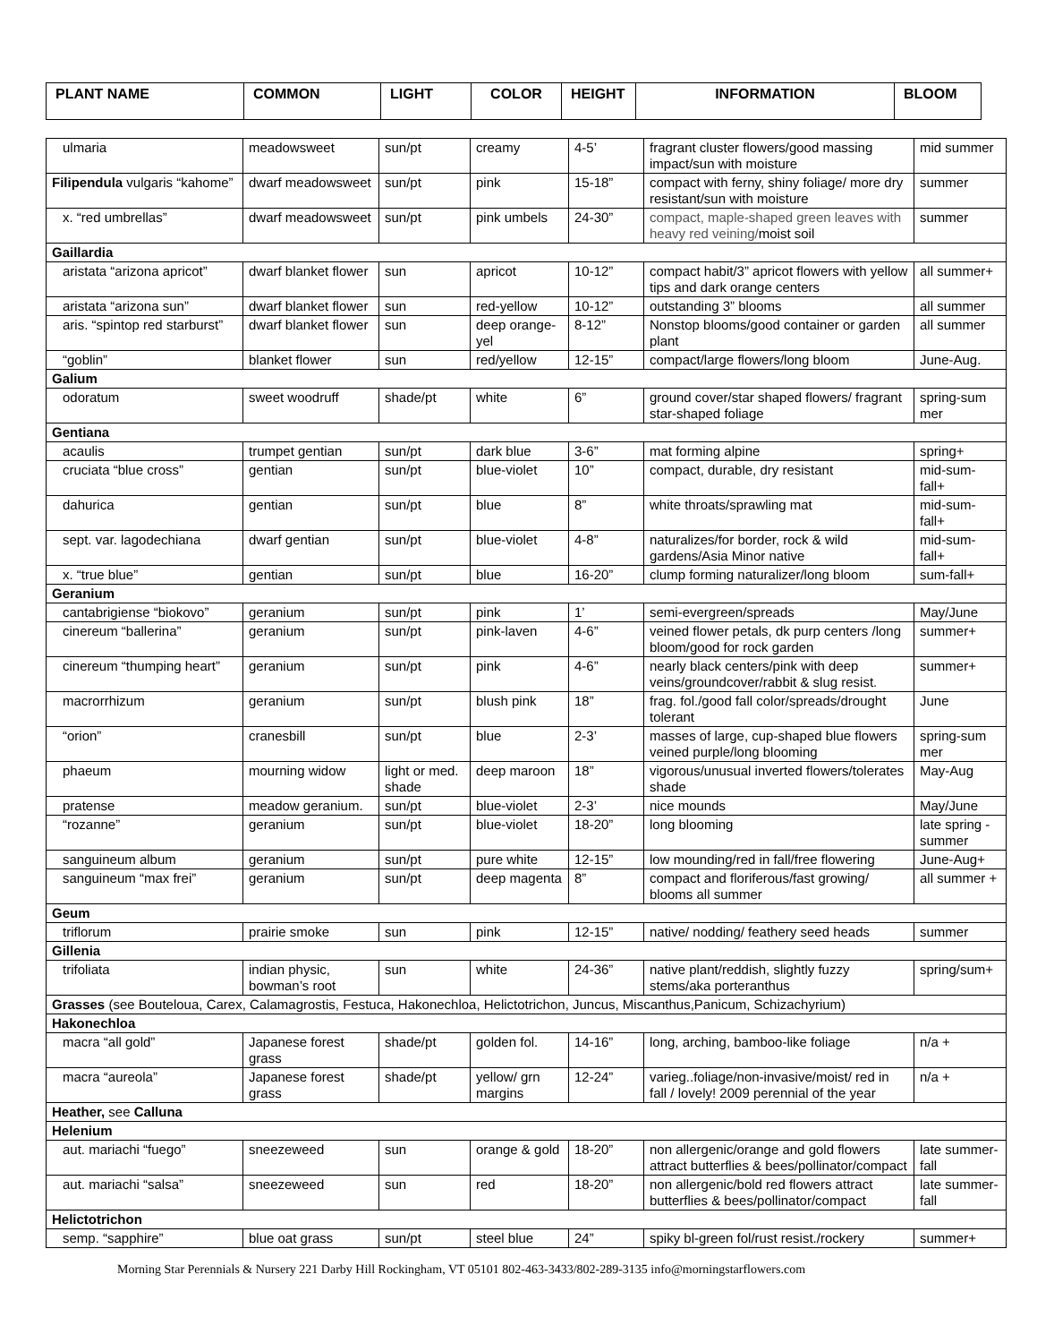| PLANT NAME | COMMON | LIGHT | COLOR | HEIGHT | INFORMATION | BLOOM |
| --- | --- | --- | --- | --- | --- | --- |
| ulmaria | meadowsweet | sun/pt | creamy | 4-5’ | fragrant cluster flowers/good massing impact/sun with moisture | mid summer |
| Filipendula vulgaris “kahome” | dwarf meadowsweet | sun/pt | pink | 15-18” | compact with ferny, shiny foliage/ more dry resistant/sun with moisture | summer |
| x. “red umbrellas” | dwarf meadowsweet | sun/pt | pink umbels | 24-30” | compact, maple-shaped green leaves with heavy red veining/ moist soil | summer |
| Gaillardia | | | | | | |
| aristata “arizona apricot” | dwarf blanket flower | sun | apricot | 10-12” | compact habit/3” apricot flowers with yellow tips and dark orange centers | all summer+ |
| aristata “arizona sun” | dwarf blanket flower | sun | red-yellow | 10-12” | outstanding 3” blooms | all summer |
| aris. “spintop red starburst” | dwarf blanket flower | sun | deep orange-yel | 8-12” | Nonstop blooms/good container or garden plant | all summer |
| “goblin” | blanket flower | sun | red/yellow | 12-15” | compact/large flowers/long bloom | June-Aug. |
| Galium | | | | | | |
| odoratum | sweet woodruff | shade/pt | white | 6” | ground cover/star shaped flowers/ fragrant star-shaped foliage | spring-sum mer |
| Gentiana | | | | | | |
| acaulis | trumpet gentian | sun/pt | dark blue | 3-6” | mat forming alpine | spring+ |
| cruciata “blue cross” | gentian | sun/pt | blue-violet | 10” | compact, durable, dry resistant | mid-sum-fall+ |
| dahurica | gentian | sun/pt | blue | 8” | white throats/sprawling mat | mid-sum-fall+ |
| sept. var. lagodechiana | dwarf gentian | sun/pt | blue-violet | 4-8” | naturalizes/for border, rock & wild gardens/Asia Minor native | mid-sum-fall+ |
| x. “true blue” | gentian | sun/pt | blue | 16-20” | clump forming naturalizer/long bloom | sum-fall+ |
| Geranium | | | | | | |
| cantabrigiense “biokovo” | geranium | sun/pt | pink | 1’ | semi-evergreen/spreads | May/June |
| cinereum “ballerina” | geranium | sun/pt | pink-laven | 4-6” | veined flower petals, dk purp centers /long bloom/good for rock garden | summer+ |
| cinereum “thumping heart” | geranium | sun/pt | pink | 4-6” | nearly black centers/pink with deep veins/groundcover/rabbit & slug resist. | summer+ |
| macrorrhizum | geranium | sun/pt | blush pink | 18” | frag. fol./good fall color/spreads/drought tolerant | June |
| “orion” | cranesbill | sun/pt | blue | 2-3’ | masses of large, cup-shaped blue flowers veined purple/long blooming | spring-sum mer |
| phaeum | mourning widow | light or med. shade | deep maroon | 18” | vigorous/unusual inverted flowers/tolerates shade | May-Aug |
| pratense | meadow geranium. | sun/pt | blue-violet | 2-3’ | nice mounds | May/June |
| “rozanne” | geranium | sun/pt | blue-violet | 18-20” | long blooming | late spring -summer |
| sanguineum album | geranium | sun/pt | pure white | 12-15” | low mounding/red in fall/free flowering | June-Aug+ |
| sanguineum “max frei” | geranium | sun/pt | deep magenta | 8” | compact and floriferous/fast growing/ blooms all summer | all summer + |
| Geum | | | | | | |
| triflorum | prairie smoke | sun | pink | 12-15” | native/ nodding/ feathery seed heads | summer |
| Gillenia | | | | | | |
| trifoliata | indian physic, bowman’s root | sun | white | 24-36” | native plant/reddish, slightly fuzzy stems/aka porteranthus | spring/sum+ |
| Grasses (see Bouteloua, Carex, Calamagrostis, Festuca, Hakonechloa, Helictotrichon, Juncus, Miscanthus,Panicum, Schizachyrium) | | | | | | |
| Hakonechloa | | | | | | |
| macra “all gold” | Japanese forest grass | shade/pt | golden fol. | 14-16” | long, arching, bamboo-like foliage | n/a + |
| macra “aureola” | Japanese forest grass | shade/pt | yellow/ grn margins | 12-24” | varieg..foliage/non-invasive/moist/ red in fall / lovely! 2009 perennial of the year | n/a + |
| Heather, see Calluna | | | | | | |
| Helenium | | | | | | |
| aut. mariachi “fuego” | sneezeweed | sun | orange & gold | 18-20” | non allergenic/orange and gold flowers attract butterflies & bees/pollinator/compact | late summer-fall |
| aut. mariachi “salsa” | sneezeweed | sun | red | 18-20” | non allergenic/bold red flowers attract butterflies & bees/pollinator/compact | late summer-fall |
| Helictotrichon | | | | | | |
| semp. “sapphire” | blue oat grass | sun/pt | steel blue | 24” | spiky bl-green fol/rust resist./rockery | summer+ |
Morning Star Perennials & Nursery 221 Darby Hill Rockingham, VT 05101 802-463-3433/802-289-3135 info@morningstarflowers.com